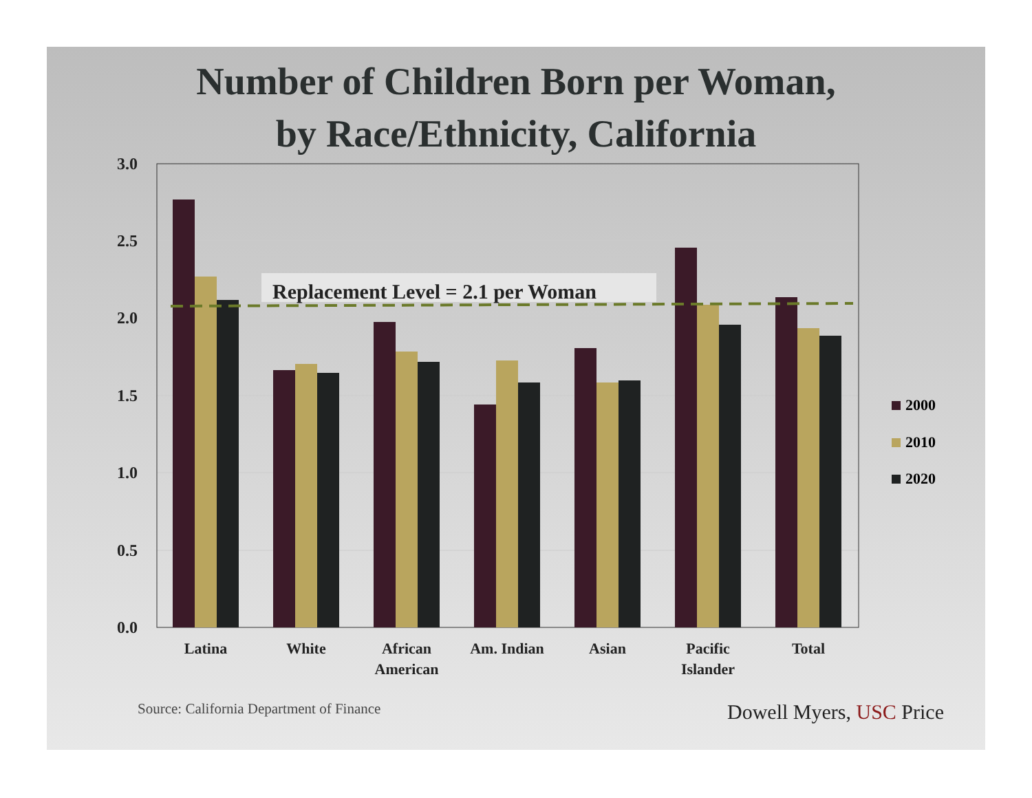Number of Children Born per Woman,
by Race/Ethnicity, California
3.0
2.5
2.0
1.5
1.0
0.5
0.0
Replacement Level = 2.1 per Woman
Latina
White
African
American
Am. Indian
Asian
Pacific
Islander
Total
2000
2010
2020
Source: California Department of Finance
Dowell Myers, USC Price